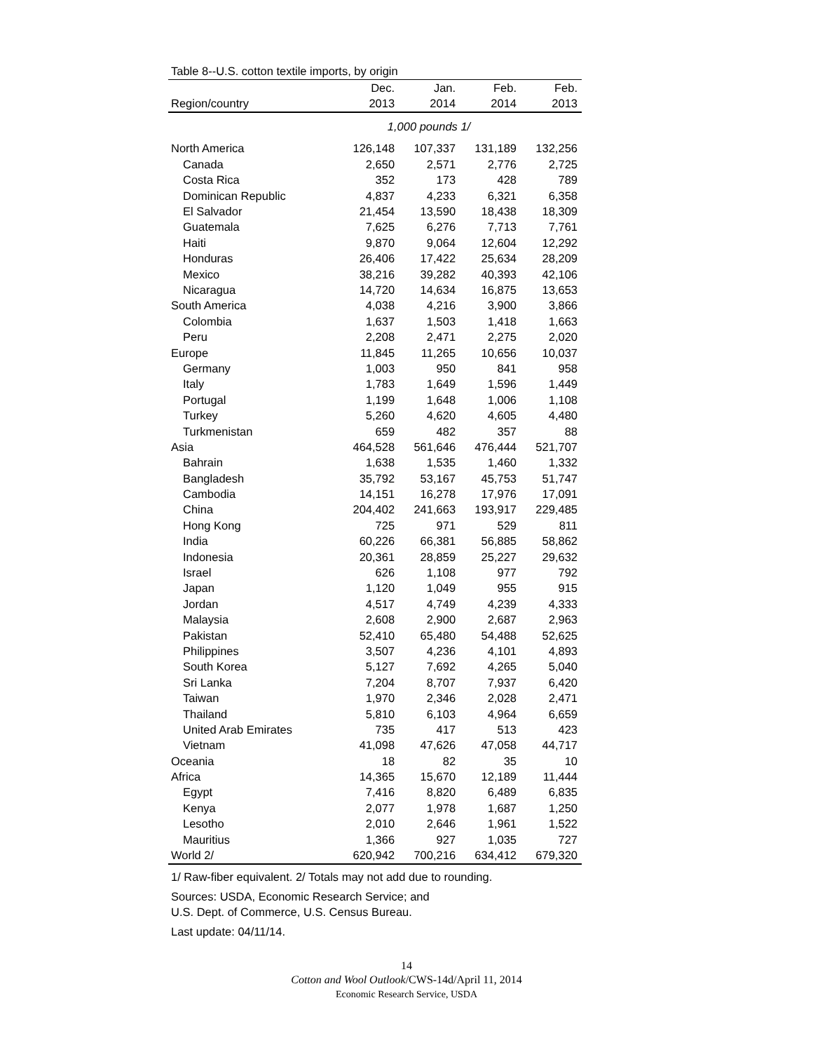Table 8--U.S. cotton textile imports, by origin
| | Dec. | Jan. | Feb. | Feb. |
| --- | --- | --- | --- | --- |
| Region/country | 2013 | 2014 | 2014 | 2013 |
| 1,000 pounds 1/ | | | | |
| North America | 126,148 | 107,337 | 131,189 | 132,256 |
| Canada | 2,650 | 2,571 | 2,776 | 2,725 |
| Costa Rica | 352 | 173 | 428 | 789 |
| Dominican Republic | 4,837 | 4,233 | 6,321 | 6,358 |
| El Salvador | 21,454 | 13,590 | 18,438 | 18,309 |
| Guatemala | 7,625 | 6,276 | 7,713 | 7,761 |
| Haiti | 9,870 | 9,064 | 12,604 | 12,292 |
| Honduras | 26,406 | 17,422 | 25,634 | 28,209 |
| Mexico | 38,216 | 39,282 | 40,393 | 42,106 |
| Nicaragua | 14,720 | 14,634 | 16,875 | 13,653 |
| South America | 4,038 | 4,216 | 3,900 | 3,866 |
| Colombia | 1,637 | 1,503 | 1,418 | 1,663 |
| Peru | 2,208 | 2,471 | 2,275 | 2,020 |
| Europe | 11,845 | 11,265 | 10,656 | 10,037 |
| Germany | 1,003 | 950 | 841 | 958 |
| Italy | 1,783 | 1,649 | 1,596 | 1,449 |
| Portugal | 1,199 | 1,648 | 1,006 | 1,108 |
| Turkey | 5,260 | 4,620 | 4,605 | 4,480 |
| Turkmenistan | 659 | 482 | 357 | 88 |
| Asia | 464,528 | 561,646 | 476,444 | 521,707 |
| Bahrain | 1,638 | 1,535 | 1,460 | 1,332 |
| Bangladesh | 35,792 | 53,167 | 45,753 | 51,747 |
| Cambodia | 14,151 | 16,278 | 17,976 | 17,091 |
| China | 204,402 | 241,663 | 193,917 | 229,485 |
| Hong Kong | 725 | 971 | 529 | 811 |
| India | 60,226 | 66,381 | 56,885 | 58,862 |
| Indonesia | 20,361 | 28,859 | 25,227 | 29,632 |
| Israel | 626 | 1,108 | 977 | 792 |
| Japan | 1,120 | 1,049 | 955 | 915 |
| Jordan | 4,517 | 4,749 | 4,239 | 4,333 |
| Malaysia | 2,608 | 2,900 | 2,687 | 2,963 |
| Pakistan | 52,410 | 65,480 | 54,488 | 52,625 |
| Philippines | 3,507 | 4,236 | 4,101 | 4,893 |
| South Korea | 5,127 | 7,692 | 4,265 | 5,040 |
| Sri Lanka | 7,204 | 8,707 | 7,937 | 6,420 |
| Taiwan | 1,970 | 2,346 | 2,028 | 2,471 |
| Thailand | 5,810 | 6,103 | 4,964 | 6,659 |
| United Arab Emirates | 735 | 417 | 513 | 423 |
| Vietnam | 41,098 | 47,626 | 47,058 | 44,717 |
| Oceania | 18 | 82 | 35 | 10 |
| Africa | 14,365 | 15,670 | 12,189 | 11,444 |
| Egypt | 7,416 | 8,820 | 6,489 | 6,835 |
| Kenya | 2,077 | 1,978 | 1,687 | 1,250 |
| Lesotho | 2,010 | 2,646 | 1,961 | 1,522 |
| Mauritius | 1,366 | 927 | 1,035 | 727 |
| World 2/ | 620,942 | 700,216 | 634,412 | 679,320 |
1/ Raw-fiber equivalent. 2/ Totals may not add due to rounding.
Sources: USDA, Economic Research Service; and
U.S. Dept. of Commerce, U.S. Census Bureau.
Last update: 04/11/14.
14
Cotton and Wool Outlook/CWS-14d/April 11, 2014
Economic Research Service, USDA